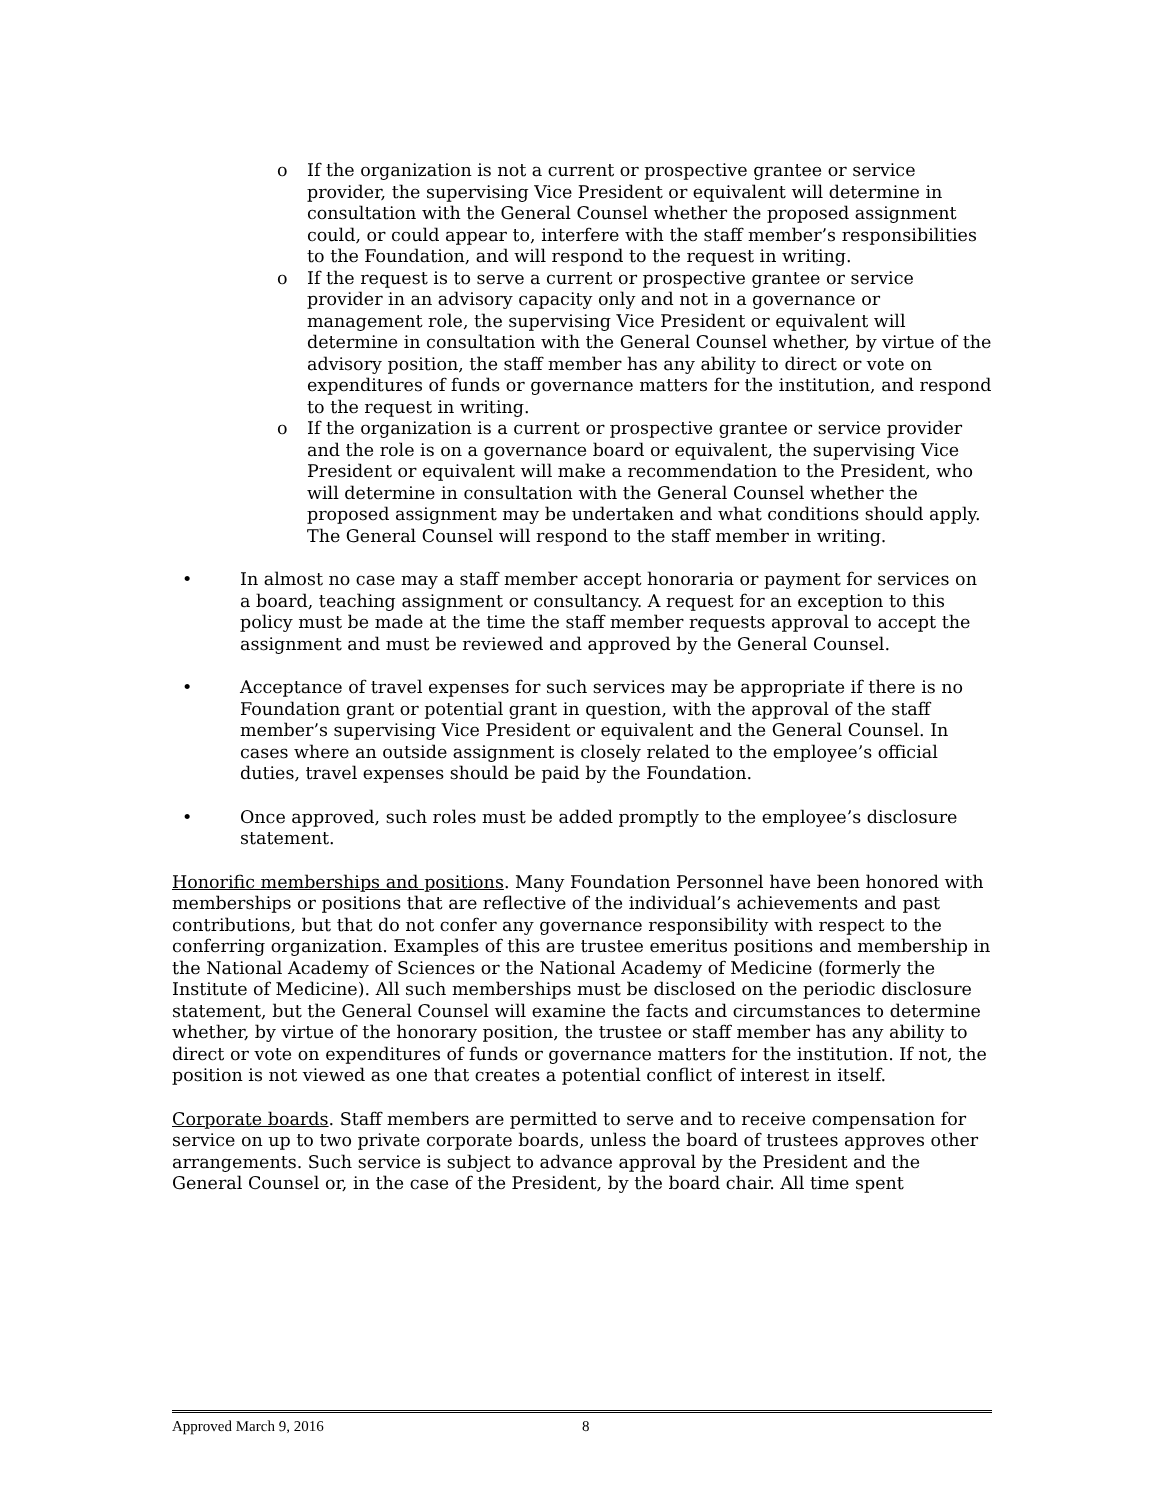o If the organization is not a current or prospective grantee or service provider, the supervising Vice President or equivalent will determine in consultation with the General Counsel whether the proposed assignment could, or could appear to, interfere with the staff member’s responsibilities to the Foundation, and will respond to the request in writing.
o If the request is to serve a current or prospective grantee or service provider in an advisory capacity only and not in a governance or management role, the supervising Vice President or equivalent will determine in consultation with the General Counsel whether, by virtue of the advisory position, the staff member has any ability to direct or vote on expenditures of funds or governance matters for the institution, and respond to the request in writing.
o If the organization is a current or prospective grantee or service provider and the role is on a governance board or equivalent, the supervising Vice President or equivalent will make a recommendation to the President, who will determine in consultation with the General Counsel whether the proposed assignment may be undertaken and what conditions should apply. The General Counsel will respond to the staff member in writing.
• In almost no case may a staff member accept honoraria or payment for services on a board, teaching assignment or consultancy. A request for an exception to this policy must be made at the time the staff member requests approval to accept the assignment and must be reviewed and approved by the General Counsel.
• Acceptance of travel expenses for such services may be appropriate if there is no Foundation grant or potential grant in question, with the approval of the staff member’s supervising Vice President or equivalent and the General Counsel. In cases where an outside assignment is closely related to the employee’s official duties, travel expenses should be paid by the Foundation.
• Once approved, such roles must be added promptly to the employee’s disclosure statement.
Honorific memberships and positions. Many Foundation Personnel have been honored with memberships or positions that are reflective of the individual’s achievements and past contributions, but that do not confer any governance responsibility with respect to the conferring organization. Examples of this are trustee emeritus positions and membership in the National Academy of Sciences or the National Academy of Medicine (formerly the Institute of Medicine). All such memberships must be disclosed on the periodic disclosure statement, but the General Counsel will examine the facts and circumstances to determine whether, by virtue of the honorary position, the trustee or staff member has any ability to direct or vote on expenditures of funds or governance matters for the institution. If not, the position is not viewed as one that creates a potential conflict of interest in itself.
Corporate boards. Staff members are permitted to serve and to receive compensation for service on up to two private corporate boards, unless the board of trustees approves other arrangements. Such service is subject to advance approval by the President and the General Counsel or, in the case of the President, by the board chair. All time spent
Approved March 9, 2016 8